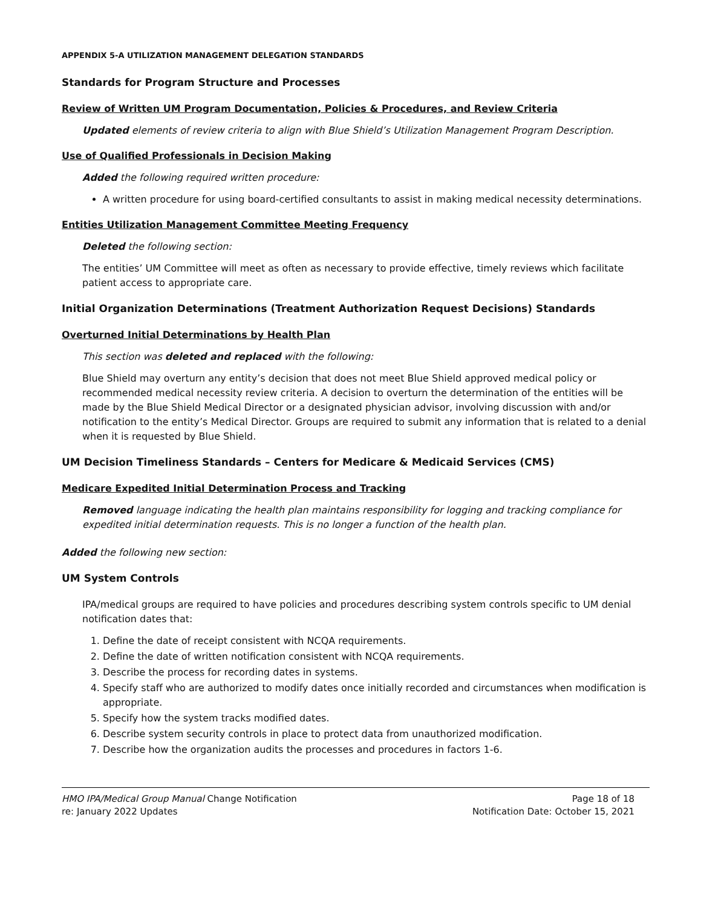APPENDIX 5-A UTILIZATION MANAGEMENT DELEGATION STANDARDS
Standards for Program Structure and Processes
Review of Written UM Program Documentation, Policies & Procedures, and Review Criteria
Updated elements of review criteria to align with Blue Shield’s Utilization Management Program Description.
Use of Qualified Professionals in Decision Making
Added the following required written procedure:
A written procedure for using board-certified consultants to assist in making medical necessity determinations.
Entities Utilization Management Committee Meeting Frequency
Deleted the following section:
The entities’ UM Committee will meet as often as necessary to provide effective, timely reviews which facilitate patient access to appropriate care.
Initial Organization Determinations (Treatment Authorization Request Decisions) Standards
Overturned Initial Determinations by Health Plan
This section was deleted and replaced with the following:
Blue Shield may overturn any entity’s decision that does not meet Blue Shield approved medical policy or recommended medical necessity review criteria. A decision to overturn the determination of the entities will be made by the Blue Shield Medical Director or a designated physician advisor, involving discussion with and/or notification to the entity’s Medical Director. Groups are required to submit any information that is related to a denial when it is requested by Blue Shield.
UM Decision Timeliness Standards – Centers for Medicare & Medicaid Services (CMS)
Medicare Expedited Initial Determination Process and Tracking
Removed language indicating the health plan maintains responsibility for logging and tracking compliance for expedited initial determination requests. This is no longer a function of the health plan.
Added the following new section:
UM System Controls
IPA/medical groups are required to have policies and procedures describing system controls specific to UM denial notification dates that:
1. Define the date of receipt consistent with NCQA requirements.
2. Define the date of written notification consistent with NCQA requirements.
3. Describe the process for recording dates in systems.
4. Specify staff who are authorized to modify dates once initially recorded and circumstances when modification is appropriate.
5. Specify how the system tracks modified dates.
6. Describe system security controls in place to protect data from unauthorized modification.
7. Describe how the organization audits the processes and procedures in factors 1-6.
HMO IPA/Medical Group Manual Change Notification
re: January 2022 Updates
Page 18 of 18
Notification Date: October 15, 2021